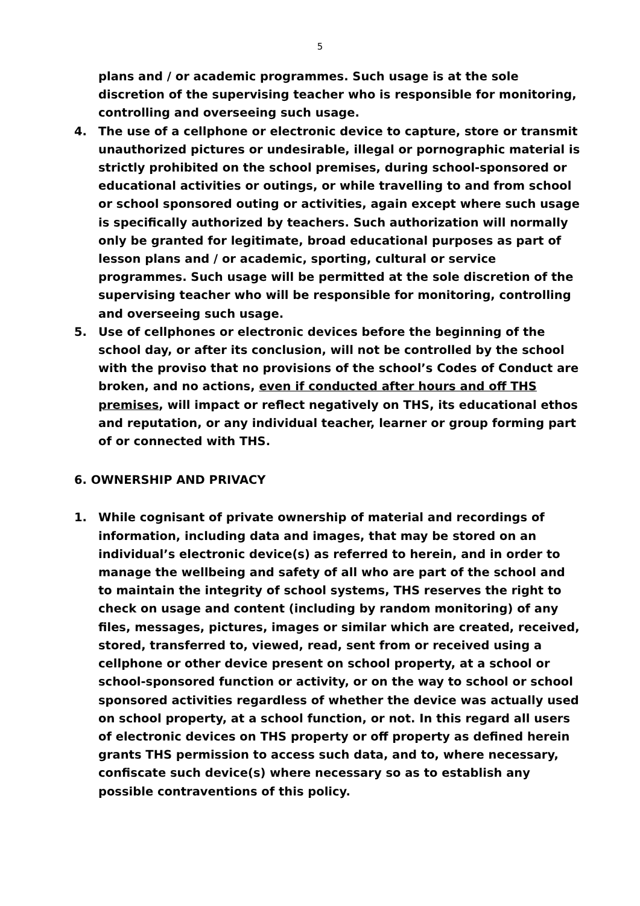5
plans and / or academic programmes. Such usage is at the sole discretion of the supervising teacher who is responsible for monitoring, controlling and overseeing such usage.
4. The use of a cellphone or electronic device to capture, store or transmit unauthorized pictures or undesirable, illegal or pornographic material is strictly prohibited on the school premises, during school-sponsored or educational activities or outings, or while travelling to and from school or school sponsored outing or activities, again except where such usage is specifically authorized by teachers. Such authorization will normally only be granted for legitimate, broad educational purposes as part of lesson plans and / or academic, sporting, cultural or service programmes. Such usage will be permitted at the sole discretion of the supervising teacher who will be responsible for monitoring, controlling and overseeing such usage.
5. Use of cellphones or electronic devices before the beginning of the school day, or after its conclusion, will not be controlled by the school with the proviso that no provisions of the school’s Codes of Conduct are broken, and no actions, even if conducted after hours and off THS premises, will impact or reflect negatively on THS, its educational ethos and reputation, or any individual teacher, learner or group forming part of or connected with THS.
6. OWNERSHIP AND PRIVACY
1. While cognisant of private ownership of material and recordings of information, including data and images, that may be stored on an individual’s electronic device(s) as referred to herein, and in order to manage the wellbeing and safety of all who are part of the school and to maintain the integrity of school systems, THS reserves the right to check on usage and content (including by random monitoring) of any files, messages, pictures, images or similar which are created, received, stored, transferred to, viewed, read, sent from or received using a cellphone or other device present on school property, at a school or school-sponsored function or activity, or on the way to school or school sponsored activities regardless of whether the device was actually used on school property, at a school function, or not. In this regard all users of electronic devices on THS property or off property as defined herein grants THS permission to access such data, and to, where necessary, confiscate such device(s) where necessary so as to establish any possible contraventions of this policy.